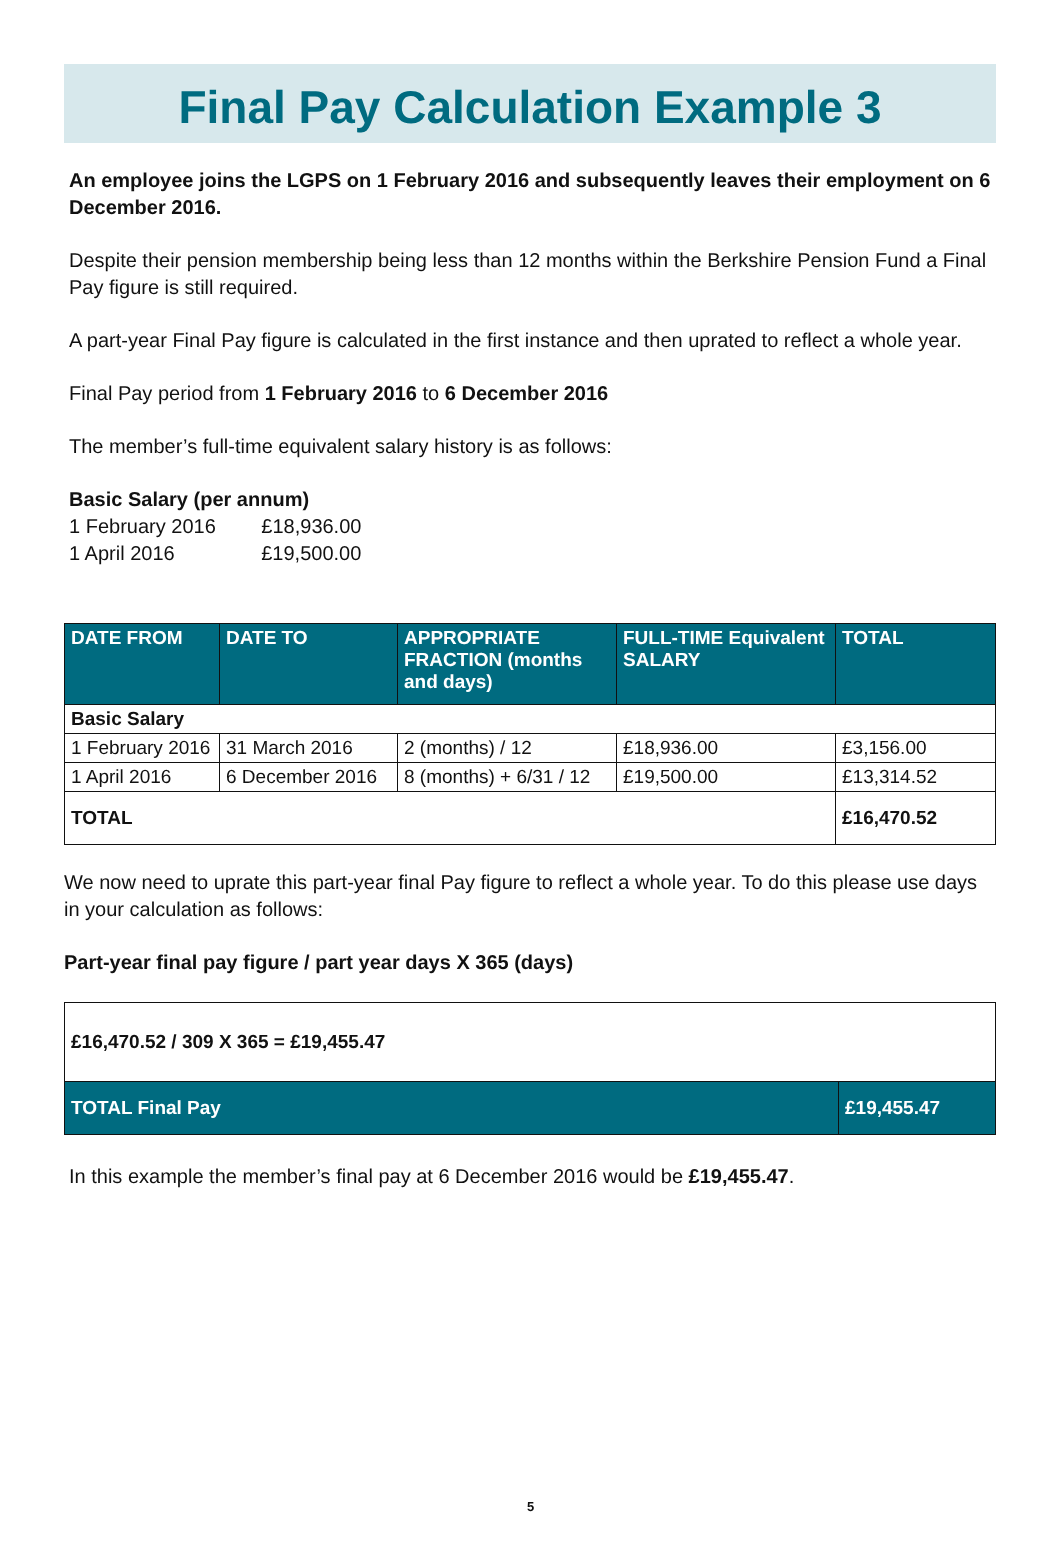Final Pay Calculation Example 3
An employee joins the LGPS on 1 February 2016 and subsequently leaves their employment on 6 December 2016.
Despite their pension membership being less than 12 months within the Berkshire Pension Fund a Final Pay figure is still required.
A part-year Final Pay figure is calculated in the first instance and then uprated to reflect a whole year.
Final Pay period from 1 February 2016 to 6 December 2016
The member’s full-time equivalent salary history is as follows:
Basic Salary (per annum)
1 February 2016 £18,936.00
1 April 2016 £19,500.00
| DATE FROM | DATE TO | APPROPRIATE FRACTION (months and days) | FULL-TIME Equivalent SALARY | TOTAL |
| --- | --- | --- | --- | --- |
| Basic Salary | | | | |
| 1 February 2016 | 31 March 2016 | 2 (months) / 12 | £18,936.00 | £3,156.00 |
| 1 April 2016 | 6 December 2016 | 8 (months) + 6/31 / 12 | £19,500.00 | £13,314.52 |
| TOTAL | | | | £16,470.52 |
We now need to uprate this part-year final Pay figure to reflect a whole year. To do this please use days in your calculation as follows:
Part-year final pay figure / part year days X 365 (days)
| £16,470.52 / 309 X 365 = £19,455.47 | |
| TOTAL Final Pay | £19,455.47 |
In this example the member’s final pay at 6 December 2016 would be £19,455.47.
5